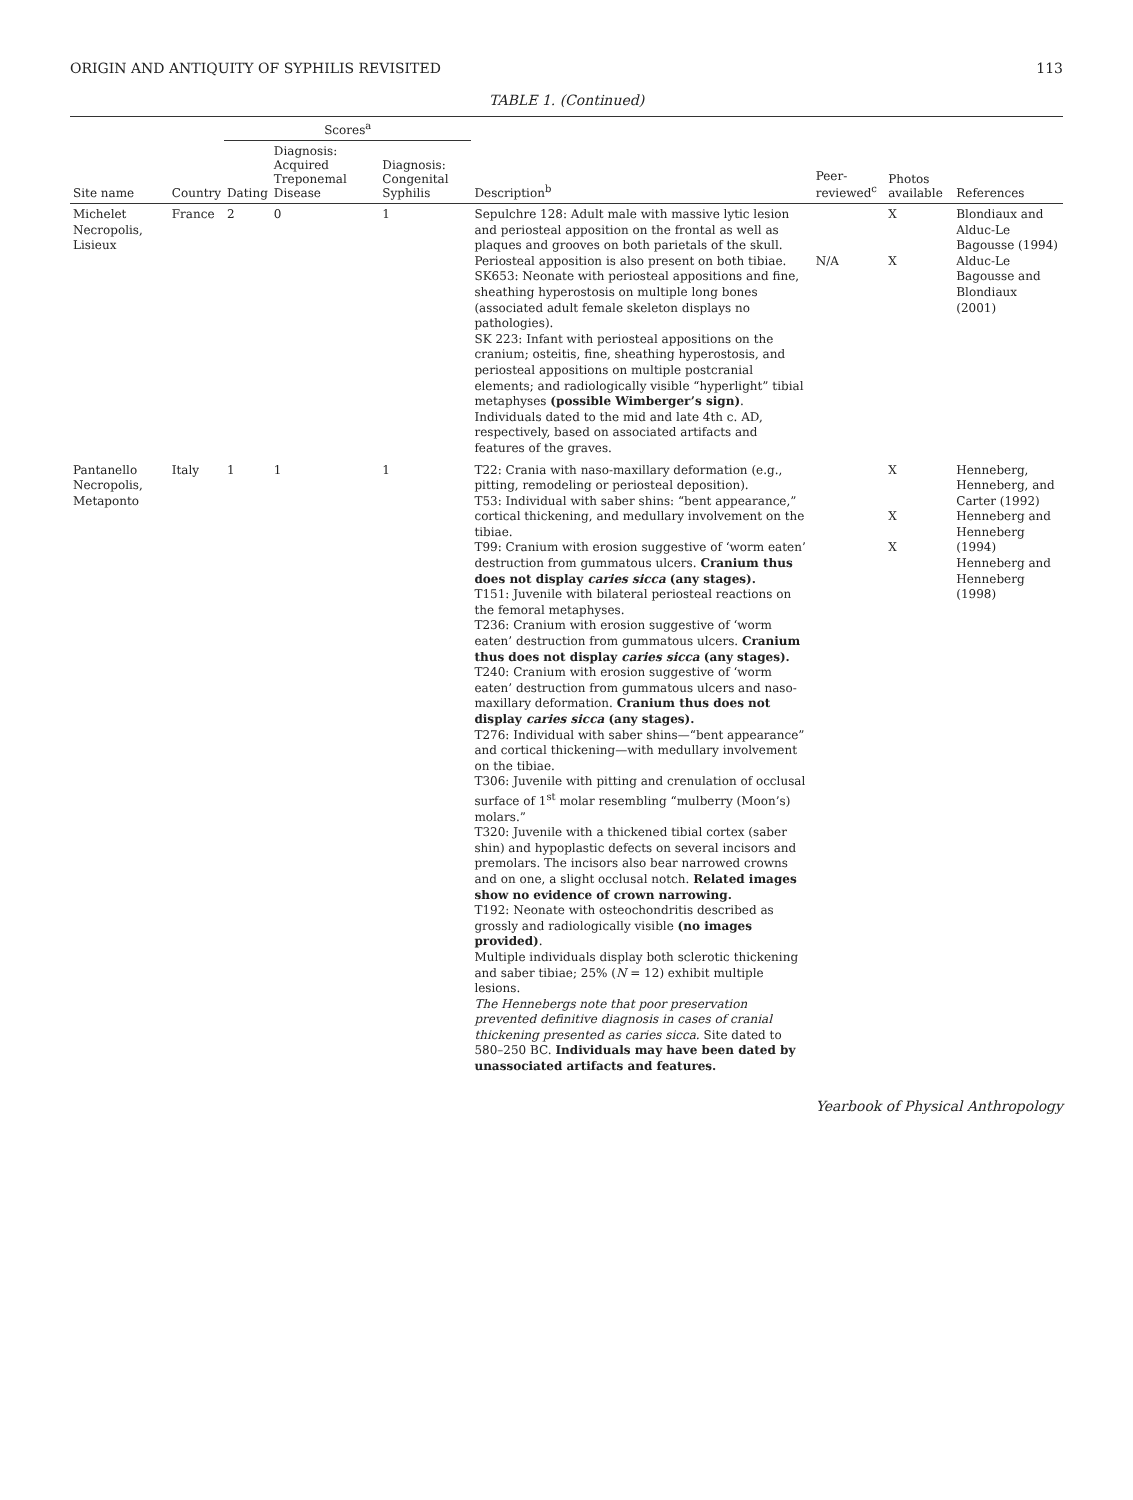ORIGIN AND ANTIQUITY OF SYPHILIS REVISITED 113
TABLE 1. (Continued)
| Site name | Country | Scores<sup>a</sup> | | | Description<sup>b</sup> | Peer-reviewed<sup>c</sup> | Photos available | References |
| --- | --- | --- | --- | --- | --- | --- | --- | --- |
| | | Dating | Diagnosis: Acquired Treponemal Disease | Diagnosis: Congenital Syphilis | | | | |
| Michelet Necropolis, Lisieux | France | 2 | 0 | 1 | Sepulchre 128: Adult male with massive lytic lesion and periosteal apposition on the frontal as well as plaques and grooves on both parietals of the skull. Periosteal apposition is also present on both tibiae. SK653: Neonate with periosteal appositions and fine, sheathing hyperostosis on multiple long bones (associated adult female skeleton displays no pathologies). SK 223: Infant with periosteal appositions on the cranium; osteitis, fine, sheathing hyperostosis, and periosteal appositions on multiple postcranial elements; and radiologically visible “hyperlight” tibial metaphyses (possible Wimberger’s sign) . Individuals dated to the mid and late 4th c. AD, respectively, based on associated artifacts and features of the graves. | N/A | X X | Blondiaux and Alduc-Le Bagousse (1994) Alduc-Le Bagousse and Blondiaux (2001) |
| Pantanello Necropolis, Metaponto | Italy | 1 | 1 | 1 | T22: Crania with naso-maxillary deformation (e.g., pitting, remodeling or periosteal deposition). T53: Individual with saber shins: “bent appearance,” cortical thickening, and medullary involvement on the tibiae. T99: Cranium with erosion suggestive of ‘worm eaten’ destruction from gummatous ulcers. Cranium thus does not display caries sicca (any stages). T151: Juvenile with bilateral periosteal reactions on the femoral metaphyses. T236: Cranium with erosion suggestive of ‘worm eaten’ destruction from gummatous ulcers. Cranium thus does not display caries sicca (any stages). T240: Cranium with erosion suggestive of ‘worm eaten’ destruction from gummatous ulcers and naso-maxillary deformation. Cranium thus does not display caries sicca (any stages). T276: Individual with saber shins—“bent appearance” and cortical thickening—with medullary involvement on the tibiae. T306: Juvenile with pitting and crenulation of occlusal surface of 1<sup>st</sup> molar resembling “mulberry (Moon’s) molars.” T320: Juvenile with a thickened tibial cortex (saber shin) and hypoplastic defects on several incisors and premolars. The incisors also bear narrowed crowns and on one, a slight occlusal notch. Related images show no evidence of crown narrowing. T192: Neonate with osteochondritis described as grossly and radiologically visible (no images provided) . Multiple individuals display both sclerotic thickening and saber tibiae; 25% ( N = 12) exhibit multiple lesions. The Hennebergs note that poor preservation prevented definitive diagnosis in cases of cranial thickening presented as caries sicca. Site dated to 580–250 BC. Individuals may have been dated by unassociated artifacts and features. | | X X X | Henneberg, Henneberg, and Carter (1992) Henneberg and Henneberg (1994) Henneberg and Henneberg (1998) |
Yearbook of Physical Anthropology